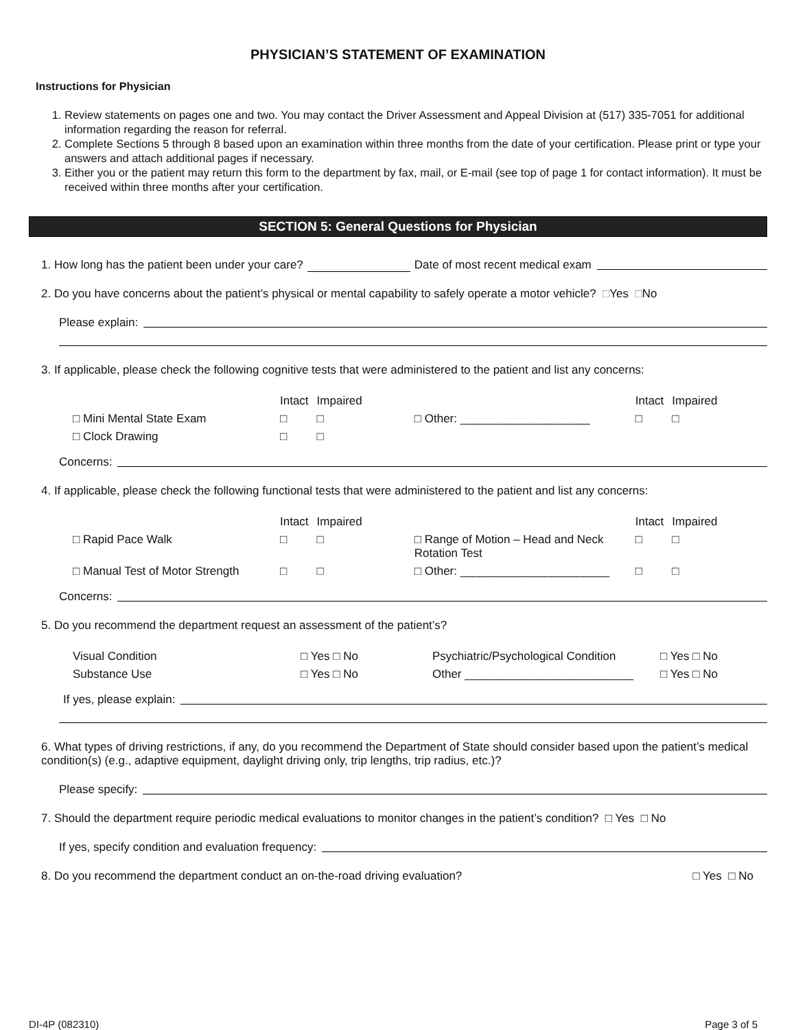PHYSICIAN’S STATEMENT OF EXAMINATION
Instructions for Physician
1. Review statements on pages one and two. You may contact the Driver Assessment and Appeal Division at (517) 335-7051 for additional information regarding the reason for referral.
2. Complete Sections 5 through 8 based upon an examination within three months from the date of your certification. Please print or type your answers and attach additional pages if necessary.
3. Either you or the patient may return this form to the department by fax, mail, or E-mail (see top of page 1 for contact information). It must be received within three months after your certification.
SECTION 5: General Questions for Physician
1. How long has the patient been under your care? Date of most recent medical exam
2. Do you have concerns about the patient’s physical or mental capability to safely operate a motor vehicle? □ Yes □ No
Please explain:
3. If applicable, please check the following cognitive tests that were administered to the patient and list any concerns:
| | Intact | Impaired | | Intact | Impaired |
| □ Mini Mental State Exam | □ | □ | □ Other: ____________________ | □ | □ |
| □ Clock Drawing | □ | □ | | | |
Concerns:
4. If applicable, please check the following functional tests that were administered to the patient and list any concerns:
| | Intact | Impaired | | Intact | Impaired |
| □ Rapid Pace Walk | □ | □ | □ Range of Motion – Head and Neck Rotation Test | □ | □ |
| □ Manual Test of Motor Strength | □ | □ | □ Other: _______________________ | □ | □ |
Concerns:
5. Do you recommend the department request an assessment of the patient’s?
| Visual Condition | □ Yes □ No | Psychiatric/Psychological Condition | □ Yes □ No |
| Substance Use | □ Yes □ No | Other __________________________ | □ Yes □ No |
If yes, please explain:
6. What types of driving restrictions, if any, do you recommend the Department of State should consider based upon the patient’s medical condition(s) (e.g., adaptive equipment, daylight driving only, trip lengths, trip radius, etc.)?
Please specify:
7. Should the department require periodic medical evaluations to monitor changes in the patient’s condition? □ Yes □ No
If yes, specify condition and evaluation frequency:
8. Do you recommend the department conduct an on-the-road driving evaluation? □ Yes □ No
DI-4P (082310) Page 3 of 5